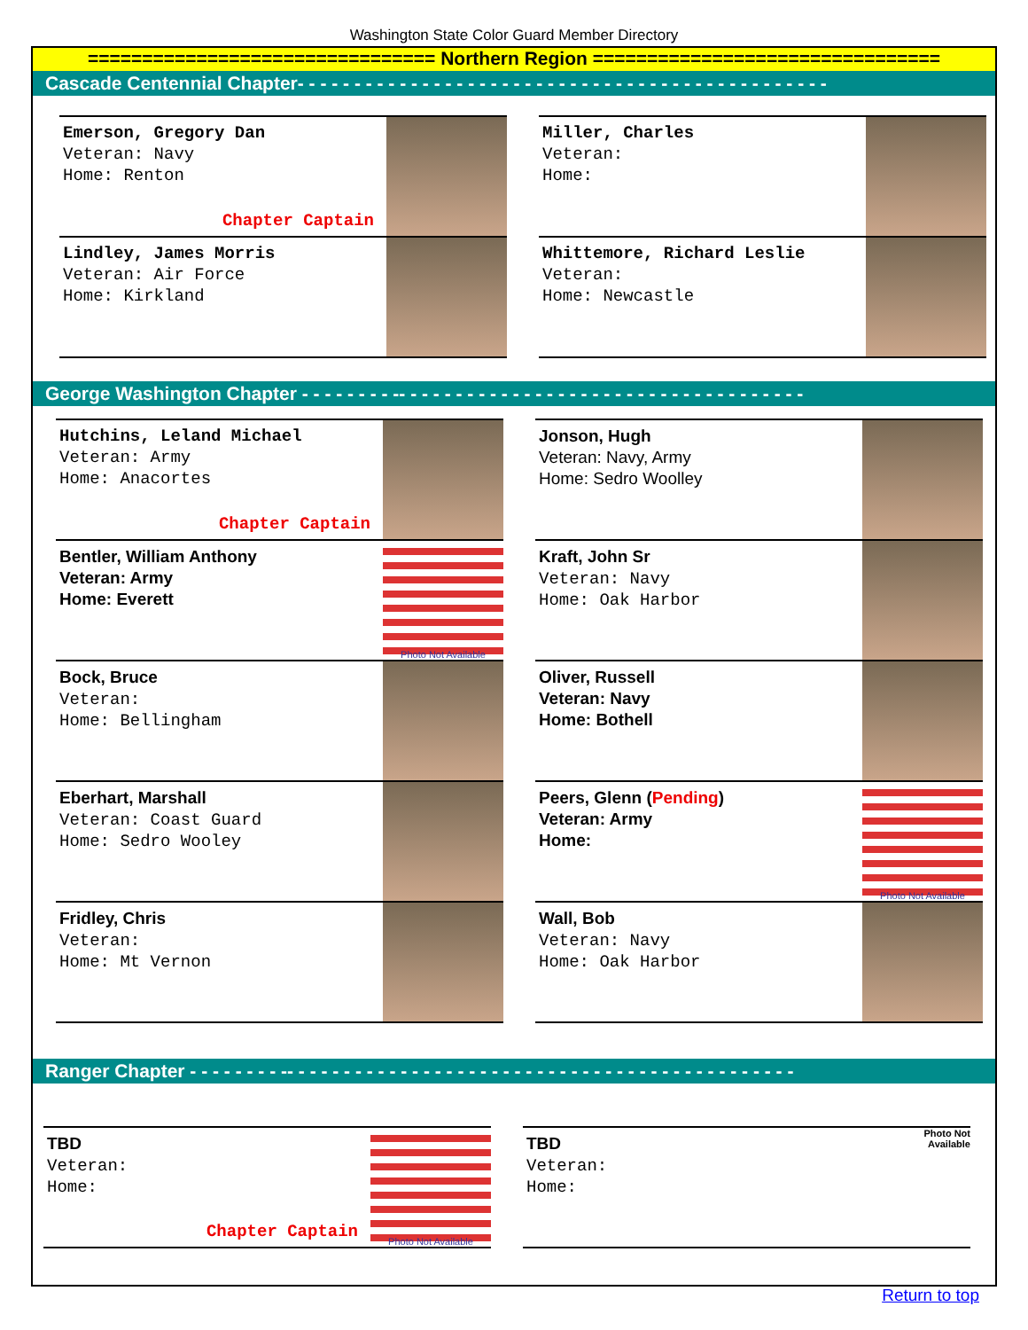Washington State Color Guard Member Directory
================================ Northern Region ================================
Cascade Centennial Chapter- - - - - - - - - - - - - - - - - - - - - - - - - - - - - - - - - - - - - - - - - - - - - - -
Emerson, Gregory Dan
Veteran: Navy
Home: Renton
Chapter Captain
Lindley, James Morris
Veteran: Air Force
Home: Kirkland
Miller, Charles
Veteran:
Home:
Whittemore, Richard Leslie
Veteran:
Home: Newcastle
George Washington Chapter - - - - - - - - -- - - - - - - - - - - - - - - - - - - - - - - - - - - - - - - - - - - -
Hutchins, Leland Michael
Veteran: Army
Home: Anacortes
Chapter Captain
Bentler, William Anthony
Veteran: Army
Home: Everett
Photo Not Available
Bock, Bruce
Veteran:
Home: Bellingham
Eberhart, Marshall
Veteran: Coast Guard
Home: Sedro Wooley
Fridley, Chris
Veteran:
Home: Mt Vernon
Jonson, Hugh
Veteran: Navy, Army
Home: Sedro Woolley
Kraft, John Sr
Veteran: Navy
Home: Oak Harbor
Oliver, Russell
Veteran: Navy
Home: Bothell
Peers, Glenn (Pending)
Veteran: Army
Home:
Photo Not Available
Wall, Bob
Veteran: Navy
Home: Oak Harbor
Ranger Chapter - - - - - - - - -- - - - - - - - - - - - - - - - - - - - - - - - - - - - - - - - - - - - - - - - - - - - -
TBD
Veteran:
Home:
Chapter Captain
Photo Not Available
TBD
Veteran:
Home:
Photo Not
Available
Return to top